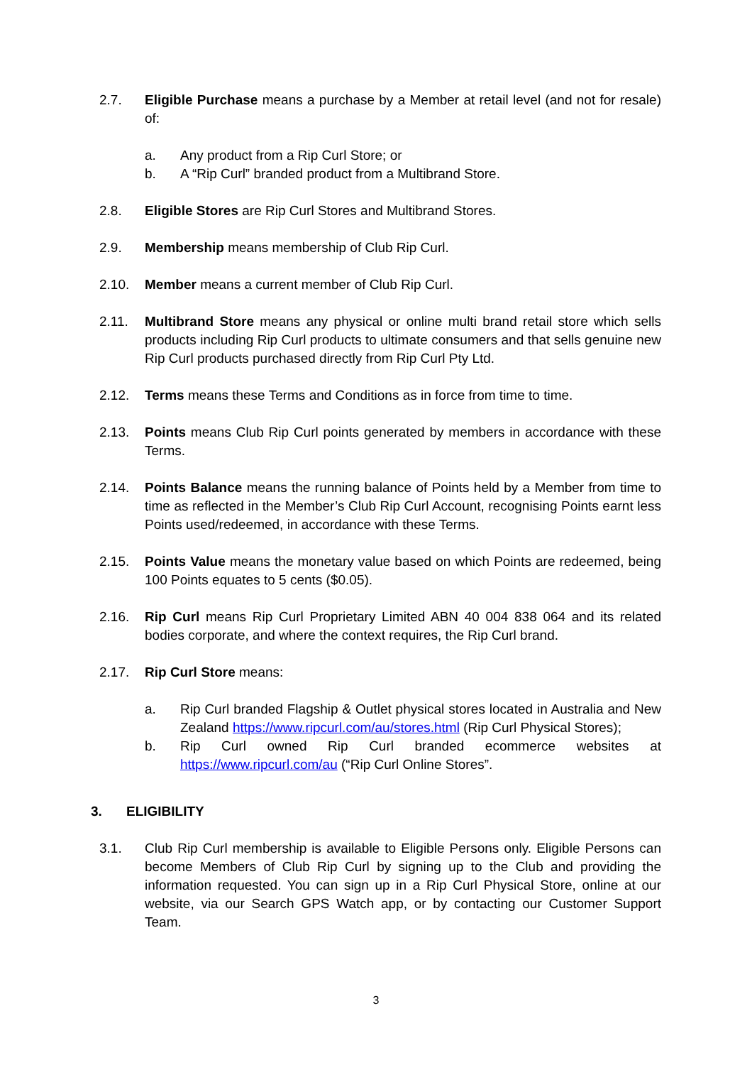2.7. Eligible Purchase means a purchase by a Member at retail level (and not for resale) of:
a. Any product from a Rip Curl Store; or
b. A “Rip Curl” branded product from a Multibrand Store.
2.8. Eligible Stores are Rip Curl Stores and Multibrand Stores.
2.9. Membership means membership of Club Rip Curl.
2.10. Member means a current member of Club Rip Curl.
2.11. Multibrand Store means any physical or online multi brand retail store which sells products including Rip Curl products to ultimate consumers and that sells genuine new Rip Curl products purchased directly from Rip Curl Pty Ltd.
2.12. Terms means these Terms and Conditions as in force from time to time.
2.13. Points means Club Rip Curl points generated by members in accordance with these Terms.
2.14. Points Balance means the running balance of Points held by a Member from time to time as reflected in the Member’s Club Rip Curl Account, recognising Points earnt less Points used/redeemed, in accordance with these Terms.
2.15. Points Value means the monetary value based on which Points are redeemed, being 100 Points equates to 5 cents ($0.05).
2.16. Rip Curl means Rip Curl Proprietary Limited ABN 40 004 838 064 and its related bodies corporate, and where the context requires, the Rip Curl brand.
2.17. Rip Curl Store means:
a. Rip Curl branded Flagship & Outlet physical stores located in Australia and New Zealand https://www.ripcurl.com/au/stores.html (Rip Curl Physical Stores);
b. Rip Curl owned Rip Curl branded ecommerce websites at https://www.ripcurl.com/au (“Rip Curl Online Stores”.
3. ELIGIBILITY
3.1. Club Rip Curl membership is available to Eligible Persons only. Eligible Persons can become Members of Club Rip Curl by signing up to the Club and providing the information requested. You can sign up in a Rip Curl Physical Store, online at our website, via our Search GPS Watch app, or by contacting our Customer Support Team.
3